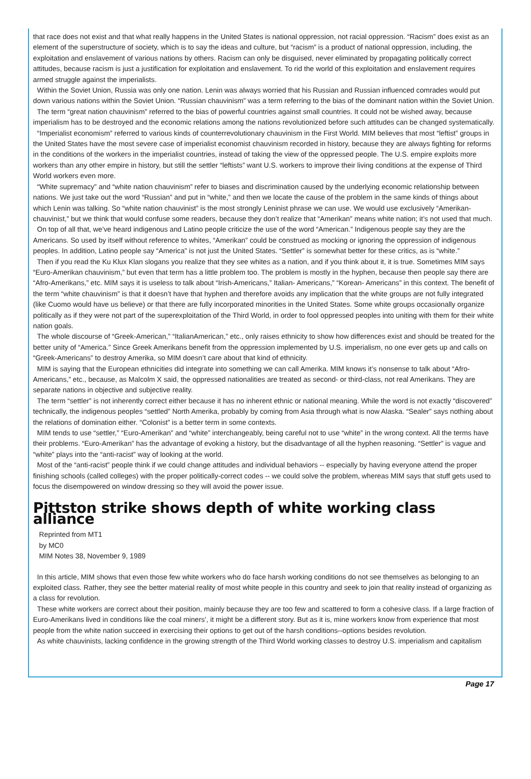that race does not exist and that what really happens in the United States is national oppression, not racial oppression. “Racism” does exist as an element of the superstructure of society, which is to say the ideas and culture, but “racism” is a product of national oppression, including, the exploitation and enslavement of various nations by others. Racism can only be disguised, never eliminated by propagating politically correct attitudes, because racism is just a justification for exploitation and enslavement. To rid the world of this exploitation and enslavement requires armed struggle against the imperialists.
Within the Soviet Union, Russia was only one nation. Lenin was always worried that his Russian and Russian influenced comrades would put down various nations within the Soviet Union. “Russian chauvinism” was a term referring to the bias of the dominant nation within the Soviet Union.
The term “great nation chauvinism” referred to the bias of powerful countries against small countries. It could not be wished away, because imperialism has to be destroyed and the economic relations among the nations revolutionized before such attitudes can be changed systematically.
“Imperialist economism” referred to various kinds of counterrevolutionary chauvinism in the First World. MIM believes that most “leftist” groups in the United States have the most severe case of imperialist economist chauvinism recorded in history, because they are always fighting for reforms in the conditions of the workers in the imperialist countries, instead of taking the view of the oppressed people. The U.S. empire exploits more workers than any other empire in history, but still the settler “leftists” want U.S. workers to improve their living conditions at the expense of Third World workers even more.
“White supremacy” and “white nation chauvinism” refer to biases and discrimination caused by the underlying economic relationship between nations. We just take out the word “Russian” and put in “white,” and then we locate the cause of the problem in the same kinds of things about which Lenin was talking. So “white nation chauvinist” is the most strongly Leninist phrase we can use. We would use exclusively “Amerikan-chauvinist,” but we think that would confuse some readers, because they don’t realize that “Amerikan” means white nation; it’s not used that much.
On top of all that, we’ve heard indigenous and Latino people criticize the use of the word “American.” Indigenous people say they are the Americans. So used by itself without reference to whites, “Amerikan” could be construed as mocking or ignoring the oppression of indigenous peoples. In addition, Latino people say “America” is not just the United States. “Settler” is somewhat better for these critics, as is “white.”
Then if you read the Ku Klux Klan slogans you realize that they see whites as a nation, and if you think about it, it is true. Sometimes MIM says “Euro-Amerikan chauvinism,” but even that term has a little problem too. The problem is mostly in the hyphen, because then people say there are “Afro-Amerikans,” etc. MIM says it is useless to talk about “Irish-Americans,” Italian- Americans,” “Korean- Americans” in this context. The benefit of the term “white chauvinism” is that it doesn’t have that hyphen and therefore avoids any implication that the white groups are not fully integrated (like Cuomo would have us believe) or that there are fully incorporated minorities in the United States. Some white groups occasionally organize politically as if they were not part of the superexploitation of the Third World, in order to fool oppressed peoples into uniting with them for their white nation goals.
The whole discourse of “Greek-American,” “ItalianAmerican,” etc., only raises ethnicity to show how differences exist and should be treated for the better unity of “America.” Since Greek Amerikans benefit from the oppression implemented by U.S. imperialism, no one ever gets up and calls on “Greek-Americans” to destroy Amerika, so MIM doesn’t care about that kind of ethnicity.
MIM is saying that the European ethnicities did integrate into something we can call Amerika. MIM knows it’s nonsense to talk about “Afro-Americans,” etc., because, as Malcolm X said, the oppressed nationalities are treated as second- or third-class, not real Amerikans. They are separate nations in objective and subjective reality.
The term “settler” is not inherently correct either because it has no inherent ethnic or national meaning. While the word is not exactly “discovered” technically, the indigenous peoples “settled” North Amerika, probably by coming from Asia through what is now Alaska. “Sealer” says nothing about the relations of domination either. “Colonist” is a better term in some contexts.
MIM tends to use “settler,” “Euro-Amerikan” and “white” interchangeably, being careful not to use “white” in the wrong context. All the terms have their problems. “Euro-Amerikan” has the advantage of evoking a history, but the disadvantage of all the hyphen reasoning. “Settler” is vague and “white” plays into the “anti-racist” way of looking at the world.
Most of the “anti-racist” people think if we could change attitudes and individual behaviors -- especially by having everyone attend the proper finishing schools (called colleges) with the proper politically-correct codes -- we could solve the problem, whereas MIM says that stuff gets used to focus the disempowered on window dressing so they will avoid the power issue.
Pittston strike shows depth of white working class alliance
Reprinted from MT1
by MC0
MIM Notes 38, November 9, 1989
In this article, MIM shows that even those few white workers who do face harsh working conditions do not see themselves as belonging to an exploited class. Rather, they see the better material reality of most white people in this country and seek to join that reality instead of organizing as a class for revolution.
These white workers are correct about their position, mainly because they are too few and scattered to form a cohesive class. If a large fraction of Euro-Amerikans lived in conditions like the coal miners’, it might be a different story. But as it is, mine workers know from experience that most people from the white nation succeed in exercising their options to get out of the harsh conditions--options besides revolution.
As white chauvinists, lacking confidence in the growing strength of the Third World working classes to destroy U.S. imperialism and capitalism
Page 17